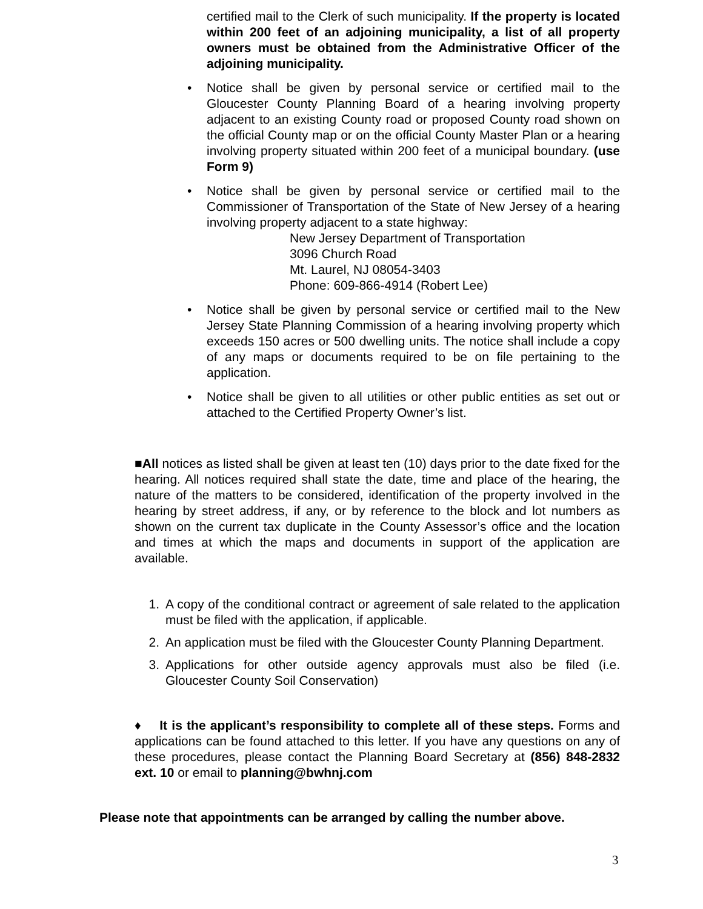certified mail to the Clerk of such municipality. If the property is located within 200 feet of an adjoining municipality, a list of all property owners must be obtained from the Administrative Officer of the adjoining municipality.
• Notice shall be given by personal service or certified mail to the Gloucester County Planning Board of a hearing involving property adjacent to an existing County road or proposed County road shown on the official County map or on the official County Master Plan or a hearing involving property situated within 200 feet of a municipal boundary. (use Form 9)
• Notice shall be given by personal service or certified mail to the Commissioner of Transportation of the State of New Jersey of a hearing involving property adjacent to a state highway:
New Jersey Department of Transportation
3096 Church Road
Mt. Laurel, NJ 08054-3403
Phone: 609-866-4914 (Robert Lee)
• Notice shall be given by personal service or certified mail to the New Jersey State Planning Commission of a hearing involving property which exceeds 150 acres or 500 dwelling units. The notice shall include a copy of any maps or documents required to be on file pertaining to the application.
• Notice shall be given to all utilities or other public entities as set out or attached to the Certified Property Owner’s list.
■All notices as listed shall be given at least ten (10) days prior to the date fixed for the hearing. All notices required shall state the date, time and place of the hearing, the nature of the matters to be considered, identification of the property involved in the hearing by street address, if any, or by reference to the block and lot numbers as shown on the current tax duplicate in the County Assessor’s office and the location and times at which the maps and documents in support of the application are available.
1. A copy of the conditional contract or agreement of sale related to the application must be filed with the application, if applicable.
2. An application must be filed with the Gloucester County Planning Department.
3. Applications for other outside agency approvals must also be filed (i.e. Gloucester County Soil Conservation)
♦ It is the applicant’s responsibility to complete all of these steps. Forms and applications can be found attached to this letter. If you have any questions on any of these procedures, please contact the Planning Board Secretary at (856) 848-2832 ext. 10 or email to planning@bwhnj.com
Please note that appointments can be arranged by calling the number above.
3